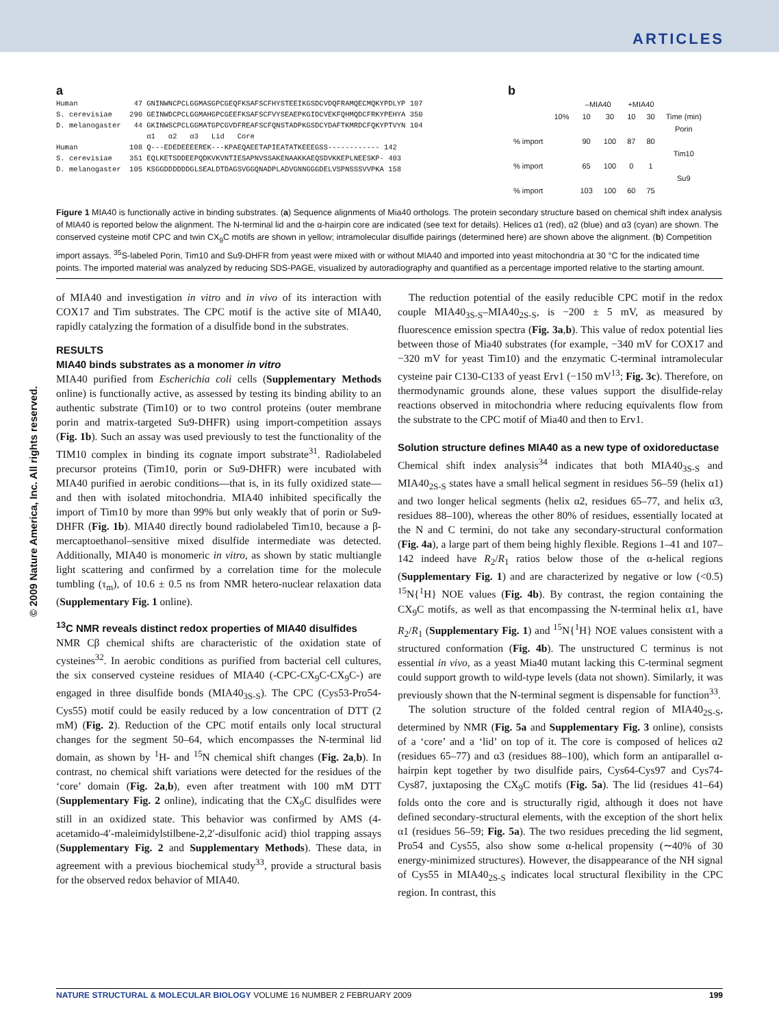ARTICLES
a
Human 47 GNINWNCPCLGGMASGPCGEQFKSAFSCFHYSTEEIKGSDCVDQFRAMQECMQKYPDLYP 107 S. cerevisiae 290 GEINWDCPCLGGMAHGPCGEEFKSAFSCFVYSEAEPKGIDCVEKFQHMQDCFRKYPEHYA 350 D. melanogaster 44 GKINWSCPCLGGMATGPCGVDFREAFSCFQNSTADPKGSDCYDAFTKMRDCFQKYPTVYN 104 α1 α2 α3 Lid Core Human 108 Q---EDEDEEEEREK---KPAEQAEETAPIEATATKEEEGSS------------ 142 S. cerevisiae 351 EQLKETSDDEEPQDKVKVNTIESAPNVSSAKENAAKKAEQSDVKKEPLNEESKP- 403 D. melanogaster 105 KSGGDDDDDDGLSEALDTDAGSVGGQNADPLADVGNNGGGDELVSPNSSSVVPKA 158
b
| | | –MIA40 | | +MIA40 | | |
| | 10% | 10 | 30 | 10 | 30 | Time (min) |
| | | | | | | Porin |
| % import | | 90 | 100 | 87 | 80 | |
| | | | | | | Tim10 |
| % import | | 65 | 100 | 0 | 1 | |
| | | | | | | Su9 |
| % import | | 103 | 100 | 60 | 75 | |
Figure 1 MIA40 is functionally active in binding substrates. (a) Sequence alignments of Mia40 orthologs. The protein secondary structure based on chemical shift index analysis of MIA40 is reported below the alignment. The N-terminal lid and the α-hairpin core are indicated (see text for details). Helices α1 (red), α2 (blue) and α3 (cyan) are shown. The conserved cysteine motif CPC and twin CX<sub>9</sub>C motifs are shown in yellow; intramolecular disulfide pairings (determined here) are shown above the alignment. (b) Competition import assays. <sup>35</sup>S-labeled Porin, Tim10 and Su9-DHFR from yeast were mixed with or without MIA40 and imported into yeast mitochondria at 30 °C for the indicated time points. The imported material was analyzed by reducing SDS-PAGE, visualized by autoradiography and quantified as a percentage imported relative to the starting amount.
of MIA40 and investigation in vitro and in vivo of its interaction with COX17 and Tim substrates. The CPC motif is the active site of MIA40, rapidly catalyzing the formation of a disulfide bond in the substrates.
RESULTS
MIA40 binds substrates as a monomer in vitro
MIA40 purified from Escherichia coli cells (Supplementary Methods online) is functionally active, as assessed by testing its binding ability to an authentic substrate (Tim10) or to two control proteins (outer membrane porin and matrix-targeted Su9-DHFR) using import-competition assays (Fig. 1b). Such an assay was used previously to test the functionality of the TIM10 complex in binding its cognate import substrate<sup>31</sup>. Radiolabeled precursor proteins (Tim10, porin or Su9-DHFR) were incubated with MIA40 purified in aerobic conditions—that is, in its fully oxidized state—and then with isolated mitochondria. MIA40 inhibited specifically the import of Tim10 by more than 99% but only weakly that of porin or Su9-DHFR (Fig. 1b). MIA40 directly bound radiolabeled Tim10, because a β-mercaptoethanol–sensitive mixed disulfide intermediate was detected. Additionally, MIA40 is monomeric in vitro, as shown by static multiangle light scattering and confirmed by a correlation time for the molecule tumbling (τ<sub>m</sub>), of 10.6 ± 0.5 ns from NMR hetero-nuclear relaxation data (Supplementary Fig. 1 online).
<sup>13</sup>C NMR reveals distinct redox properties of MIA40 disulfides
NMR Cβ chemical shifts are characteristic of the oxidation state of cysteines<sup>32</sup>. In aerobic conditions as purified from bacterial cell cultures, the six conserved cysteine residues of MIA40 (-CPC-CX<sub>9</sub>C-CX<sub>9</sub>C-) are engaged in three disulfide bonds (MIA40<sub>3S-S</sub>). The CPC (Cys53-Pro54-Cys55) motif could be easily reduced by a low concentration of DTT (2 mM) (Fig. 2). Reduction of the CPC motif entails only local structural changes for the segment 50–64, which encompasses the N-terminal lid domain, as shown by <sup>1</sup>H- and <sup>15</sup>N chemical shift changes (Fig. 2a,b). In contrast, no chemical shift variations were detected for the residues of the ‘core’ domain (Fig. 2a,b), even after treatment with 100 mM DTT (Supplementary Fig. 2 online), indicating that the CX<sub>9</sub>C disulfides were still in an oxidized state. This behavior was confirmed by AMS (4-acetamido-4′-maleimidylstilbene-2,2′-disulfonic acid) thiol trapping assays (Supplementary Fig. 2 and Supplementary Methods). These data, in agreement with a previous biochemical study<sup>33</sup>, provide a structural basis for the observed redox behavior of MIA40.
The reduction potential of the easily reducible CPC motif in the redox couple MIA40<sub>3S-S</sub>–MIA40<sub>2S-S</sub>, is −200 ± 5 mV, as measured by fluorescence emission spectra (Fig. 3a,b). This value of redox potential lies between those of Mia40 substrates (for example, −340 mV for COX17 and −320 mV for yeast Tim10) and the enzymatic C-terminal intramolecular cysteine pair C130-C133 of yeast Erv1 (−150 mV<sup>13</sup>; Fig. 3c). Therefore, on thermodynamic grounds alone, these values support the disulfide-relay reactions observed in mitochondria where reducing equivalents flow from the substrate to the CPC motif of Mia40 and then to Erv1.
Solution structure defines MIA40 as a new type of oxidoreductase
Chemical shift index analysis<sup>34</sup> indicates that both MIA40<sub>3S-S</sub> and MIA40<sub>2S-S</sub> states have a small helical segment in residues 56–59 (helix α1) and two longer helical segments (helix α2, residues 65–77, and helix α3, residues 88–100), whereas the other 80% of residues, essentially located at the N and C termini, do not take any secondary-structural conformation (Fig. 4a), a large part of them being highly flexible. Regions 1–41 and 107–142 indeed have R<sub>2</sub>/R<sub>1</sub> ratios below those of the α-helical regions (Supplementary Fig. 1) and are characterized by negative or low (<0.5) <sup>15</sup>N{<sup>1</sup>H} NOE values (Fig. 4b). By contrast, the region containing the CX<sub>9</sub>C motifs, as well as that encompassing the N-terminal helix α1, have R<sub>2</sub>/R<sub>1</sub> (Supplementary Fig. 1) and <sup>15</sup>N{<sup>1</sup>H} NOE values consistent with a structured conformation (Fig. 4b). The unstructured C terminus is not essential in vivo, as a yeast Mia40 mutant lacking this C-terminal segment could support growth to wild-type levels (data not shown). Similarly, it was previously shown that the N-terminal segment is dispensable for function<sup>33</sup>.
The solution structure of the folded central region of MIA40<sub>2S-S</sub>, determined by NMR (Fig. 5a and Supplementary Fig. 3 online), consists of a ‘core’ and a ‘lid’ on top of it. The core is composed of helices α2 (residues 65–77) and α3 (residues 88–100), which form an antiparallel α-hairpin kept together by two disulfide pairs, Cys64-Cys97 and Cys74-Cys87, juxtaposing the CX<sub>9</sub>C motifs (Fig. 5a). The lid (residues 41–64) folds onto the core and is structurally rigid, although it does not have defined secondary-structural elements, with the exception of the short helix α1 (residues 56–59; Fig. 5a). The two residues preceding the lid segment, Pro54 and Cys55, also show some α-helical propensity (∼40% of 30 energy-minimized structures). However, the disappearance of the NH signal of Cys55 in MIA40<sub>2S-S</sub> indicates local structural flexibility in the CPC region. In contrast, this
© 2009 Nature America, Inc. All rights reserved.
NATURE STRUCTURAL & MOLECULAR BIOLOGY VOLUME 16 NUMBER 2 FEBRUARY 2009 199